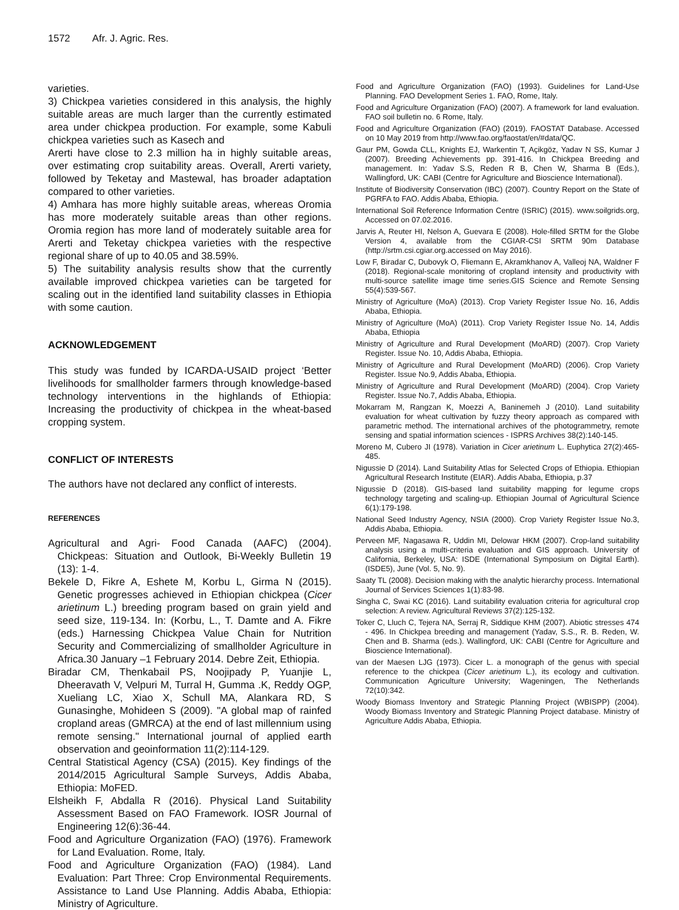1572 Afr. J. Agric. Res.
varieties.
3) Chickpea varieties considered in this analysis, the highly suitable areas are much larger than the currently estimated area under chickpea production. For example, some Kabuli chickpea varieties such as Kasech and
Arerti have close to 2.3 million ha in highly suitable areas, over estimating crop suitability areas. Overall, Arerti variety, followed by Teketay and Mastewal, has broader adaptation compared to other varieties.
4) Amhara has more highly suitable areas, whereas Oromia has more moderately suitable areas than other regions. Oromia region has more land of moderately suitable area for Arerti and Teketay chickpea varieties with the respective regional share of up to 40.05 and 38.59%.
5) The suitability analysis results show that the currently available improved chickpea varieties can be targeted for scaling out in the identified land suitability classes in Ethiopia with some caution.
ACKNOWLEDGEMENT
This study was funded by ICARDA-USAID project ‘Better livelihoods for smallholder farmers through knowledge-based technology interventions in the highlands of Ethiopia: Increasing the productivity of chickpea in the wheat-based cropping system.
CONFLICT OF INTERESTS
The authors have not declared any conflict of interests.
REFERENCES
Agricultural and Agri- Food Canada (AAFC) (2004). Chickpeas: Situation and Outlook, Bi-Weekly Bulletin 19 (13): 1-4.
Bekele D, Fikre A, Eshete M, Korbu L, Girma N (2015). Genetic progresses achieved in Ethiopian chickpea (Cicer arietinum L.) breeding program based on grain yield and seed size, 119-134. In: (Korbu, L., T. Damte and A. Fikre (eds.) Harnessing Chickpea Value Chain for Nutrition Security and Commercializing of smallholder Agriculture in Africa.30 January –1 February 2014. Debre Zeit, Ethiopia.
Biradar CM, Thenkabail PS, Noojipady P, Yuanjie L, Dheeravath V, Velpuri M, Turral H, Gumma .K, Reddy OGP, Xueliang LC, Xiao X, Schull MA, Alankara RD, S Gunasinghe, Mohideen S (2009). "A global map of rainfed cropland areas (GMRCA) at the end of last millennium using remote sensing." International journal of applied earth observation and geoinformation 11(2):114-129.
Central Statistical Agency (CSA) (2015). Key findings of the 2014/2015 Agricultural Sample Surveys, Addis Ababa, Ethiopia: MoFED.
Elsheikh F, Abdalla R (2016). Physical Land Suitability Assessment Based on FAO Framework. IOSR Journal of Engineering 12(6):36-44.
Food and Agriculture Organization (FAO) (1976). Framework for Land Evaluation. Rome, Italy.
Food and Agriculture Organization (FAO) (1984). Land Evaluation: Part Three: Crop Environmental Requirements. Assistance to Land Use Planning. Addis Ababa, Ethiopia: Ministry of Agriculture.
Food and Agriculture Organization (FAO) (1993). Guidelines for Land-Use Planning. FAO Development Series 1. FAO, Rome, Italy.
Food and Agriculture Organization (FAO) (2007). A framework for land evaluation. FAO soil bulletin no. 6 Rome, Italy.
Food and Agriculture Organization (FAO) (2019). FAOSTAT Database. Accessed on 10 May 2019 from http://www.fao.org/faostat/en/#data/QC.
Gaur PM, Gowda CLL, Knights EJ, Warkentin T, Açikgöz, Yadav N SS, Kumar J (2007). Breeding Achievements pp. 391-416. In Chickpea Breeding and management. In: Yadav S.S, Reden R B, Chen W, Sharma B (Eds.), Wallingford, UK: CABI (Centre for Agriculture and Bioscience International).
Institute of Biodiversity Conservation (IBC) (2007). Country Report on the State of PGRFA to FAO. Addis Ababa, Ethiopia.
International Soil Reference Information Centre (ISRIC) (2015). www.soilgrids.org, Accessed on 07.02.2016.
Jarvis A, Reuter HI, Nelson A, Guevara E (2008). Hole-filled SRTM for the Globe Version 4, available from the CGIAR-CSI SRTM 90m Database (http://srtm.csi.cgiar.org.accessed on May 2016).
Low F, Biradar C, Dubovyk O, Fliemann E, Akramkhanov A, Valleoj NA, Waldner F (2018). Regional-scale monitoring of cropland intensity and productivity with multi-source satellite image time series.GIS Science and Remote Sensing 55(4):539-567.
Ministry of Agriculture (MoA) (2013). Crop Variety Register Issue No. 16, Addis Ababa, Ethiopia.
Ministry of Agriculture (MoA) (2011). Crop Variety Register Issue No. 14, Addis Ababa, Ethiopia
Ministry of Agriculture and Rural Development (MoARD) (2007). Crop Variety Register. Issue No. 10, Addis Ababa, Ethiopia.
Ministry of Agriculture and Rural Development (MoARD) (2006). Crop Variety Register. Issue No.9, Addis Ababa, Ethiopia.
Ministry of Agriculture and Rural Development (MoARD) (2004). Crop Variety Register. Issue No.7, Addis Ababa, Ethiopia.
Mokarram M, Rangzan K, Moezzi A, Baninemeh J (2010). Land suitability evaluation for wheat cultivation by fuzzy theory approach as compared with parametric method. The international archives of the photogrammetry, remote sensing and spatial information sciences - ISPRS Archives 38(2):140-145.
Moreno M, Cubero JI (1978). Variation in Cicer arietinum L. Euphytica 27(2):465-485.
Nigussie D (2014). Land Suitability Atlas for Selected Crops of Ethiopia. Ethiopian Agricultural Research Institute (EIAR). Addis Ababa, Ethiopia, p.37
Nigussie D (2018). GIS-based land suitability mapping for legume crops technology targeting and scaling-up. Ethiopian Journal of Agricultural Science 6(1):179-198.
National Seed Industry Agency, NSIA (2000). Crop Variety Register Issue No.3, Addis Ababa, Ethiopia.
Perveen MF, Nagasawa R, Uddin MI, Delowar HKM (2007). Crop-land suitability analysis using a multi-criteria evaluation and GIS approach. University of California, Berkeley, USA: ISDE (International Symposium on Digital Earth). (ISDE5), June (Vol. 5, No. 9).
Saaty TL (2008). Decision making with the analytic hierarchy process. International Journal of Services Sciences 1(1):83-98.
Singha C, Swai KC (2016). Land suitability evaluation criteria for agricultural crop selection: A review. Agricultural Reviews 37(2):125-132.
Toker C, Lluch C, Tejera NA, Serraj R, Siddique KHM (2007). Abiotic stresses 474 - 496. In Chickpea breeding and management (Yadav, S.S., R. B. Reden, W. Chen and B. Sharma (eds.). Wallingford, UK: CABI (Centre for Agriculture and Bioscience International).
van der Maesen LJG (1973). Cicer L. a monograph of the genus with special reference to the chickpea (Cicer arietinum L.), its ecology and cultivation. Communication Agriculture University; Wageningen, The Netherlands 72(10):342.
Woody Biomass Inventory and Strategic Planning Project (WBISPP) (2004). Woody Biomass Inventory and Strategic Planning Project database. Ministry of Agriculture Addis Ababa, Ethiopia.